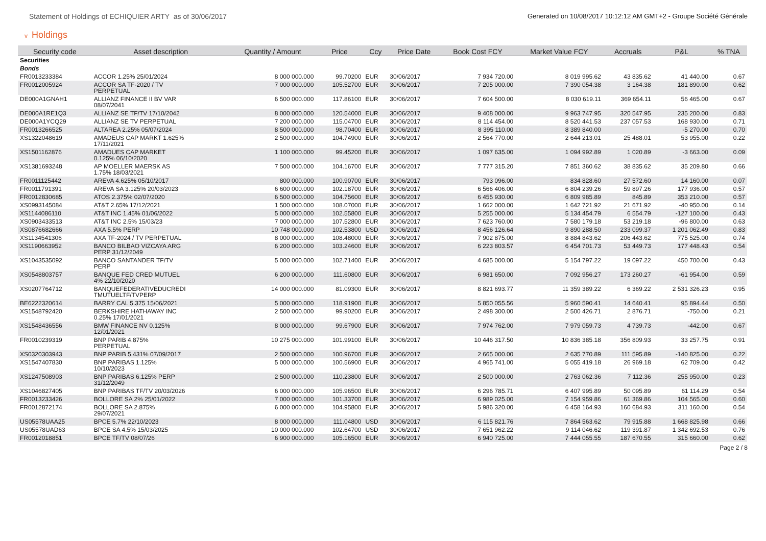Statement of Holdings of ECHIQUIER ARTY as of 30/06/2017
Generated on 10/08/2017 10:12:12 AM GMT+2 - Groupe Société Générale
v Holdings
| Security code | Asset description | Quantity / Amount | Price | Ccy | Price Date | Book Cost FCY | Market Value FCY | Accruals | P&L | % TNA |
| --- | --- | --- | --- | --- | --- | --- | --- | --- | --- | --- |
| Securities | | | | | | | | | | |
| Bonds | | | | | | | | | | |
| FR0013233384 | ACCOR 1.25% 25/01/2024 | 8 000 000.000 | 99.70200 | EUR | 30/06/2017 | 7 934 720.00 | 8 019 995.62 | 43 835.62 | 41 440.00 | 0.67 |
| FR0012005924 | ACCOR SA TF-2020 / TV PERPETUAL | 7 000 000.000 | 105.52700 | EUR | 30/06/2017 | 7 205 000.00 | 7 390 054.38 | 3 164.38 | 181 890.00 | 0.62 |
| DE000A1GNAH1 | ALLIANZ FINANCE II BV VAR 08/07/2041 | 6 500 000.000 | 117.86100 | EUR | 30/06/2017 | 7 604 500.00 | 8 030 619.11 | 369 654.11 | 56 465.00 | 0.67 |
| DE000A1RE1Q3 | ALLIANZ SE TF/TV 17/10/2042 | 8 000 000.000 | 120.54000 | EUR | 30/06/2017 | 9 408 000.00 | 9 963 747.95 | 320 547.95 | 235 200.00 | 0.83 |
| DE000A1YCQ29 | ALLIANZ SE TV PERPETUAL | 7 200 000.000 | 115.04700 | EUR | 30/06/2017 | 8 114 454.00 | 8 520 441.53 | 237 057.53 | 168 930.00 | 0.71 |
| FR0013266525 | ALTAREA 2.25% 05/07/2024 | 8 500 000.000 | 98.70400 | EUR | 30/06/2017 | 8 395 110.00 | 8 389 840.00 | | -5 270.00 | 0.70 |
| XS1322048619 | AMADEUS CAP MARKT 1.625% 17/11/2021 | 2 500 000.000 | 104.74900 | EUR | 30/06/2017 | 2 564 770.00 | 2 644 213.01 | 25 488.01 | 53 955.00 | 0.22 |
| XS1501162876 | AMADUES CAP MARKET 0.125% 06/10/2020 | 1 100 000.000 | 99.45200 | EUR | 30/06/2017 | 1 097 635.00 | 1 094 992.89 | 1 020.89 | -3 663.00 | 0.09 |
| XS1381693248 | AP MOELLER MAERSK AS 1.75% 18/03/2021 | 7 500 000.000 | 104.16700 | EUR | 30/06/2017 | 7 777 315.20 | 7 851 360.62 | 38 835.62 | 35 209.80 | 0.66 |
| FR0011125442 | AREVA 4.625% 05/10/2017 | 800 000.000 | 100.90700 | EUR | 30/06/2017 | 793 096.00 | 834 828.60 | 27 572.60 | 14 160.00 | 0.07 |
| FR0011791391 | AREVA SA 3.125% 20/03/2023 | 6 600 000.000 | 102.18700 | EUR | 30/06/2017 | 6 566 406.00 | 6 804 239.26 | 59 897.26 | 177 936.00 | 0.57 |
| FR0012830685 | ATOS 2.375% 02/07/2020 | 6 500 000.000 | 104.75600 | EUR | 30/06/2017 | 6 455 930.00 | 6 809 985.89 | 845.89 | 353 210.00 | 0.57 |
| XS0993145084 | AT&T 2.65% 17/12/2021 | 1 500 000.000 | 108.07000 | EUR | 30/06/2017 | 1 662 000.00 | 1 642 721.92 | 21 671.92 | -40 950.00 | 0.14 |
| XS1144086110 | AT&T INC 1.45% 01/06/2022 | 5 000 000.000 | 102.55800 | EUR | 30/06/2017 | 5 255 000.00 | 5 134 454.79 | 6 554.79 | -127 100.00 | 0.43 |
| XS0903433513 | AT&T INC 2.5% 15/03/23 | 7 000 000.000 | 107.52800 | EUR | 30/06/2017 | 7 623 760.00 | 7 580 179.18 | 53 219.18 | -96 800.00 | 0.63 |
| XS0876682666 | AXA 5.5% PERP | 10 748 000.000 | 102.53800 | USD | 30/06/2017 | 8 456 126.64 | 9 890 288.50 | 233 099.37 | 1 201 062.49 | 0.83 |
| XS1134541306 | AXA TF-2024 / TV PERPETUAL | 8 000 000.000 | 108.48000 | EUR | 30/06/2017 | 7 902 875.00 | 8 884 843.62 | 206 443.62 | 775 525.00 | 0.74 |
| XS1190663952 | BANCO BILBAO VIZCAYA ARG PERP 31/12/2049 | 6 200 000.000 | 103.24600 | EUR | 30/06/2017 | 6 223 803.57 | 6 454 701.73 | 53 449.73 | 177 448.43 | 0.54 |
| XS1043535092 | BANCO SANTANDER TF/TV PERP | 5 000 000.000 | 102.71400 | EUR | 30/06/2017 | 4 685 000.00 | 5 154 797.22 | 19 097.22 | 450 700.00 | 0.43 |
| XS0548803757 | BANQUE FED CRED MUTUEL 4% 22/10/2020 | 6 200 000.000 | 111.60800 | EUR | 30/06/2017 | 6 981 650.00 | 7 092 956.27 | 173 260.27 | -61 954.00 | 0.59 |
| XS0207764712 | BANQUEFEDERATIVEDUCREDI TMUTUELTF/TVPERP | 14 000 000.000 | 81.09300 | EUR | 30/06/2017 | 8 821 693.77 | 11 359 389.22 | 6 369.22 | 2 531 326.23 | 0.95 |
| BE6222320614 | BARRY CAL 5.375 15/06/2021 | 5 000 000.000 | 118.91900 | EUR | 30/06/2017 | 5 850 055.56 | 5 960 590.41 | 14 640.41 | 95 894.44 | 0.50 |
| XS1548792420 | BERKSHIRE HATHAWAY INC 0.25% 17/01/2021 | 2 500 000.000 | 99.90200 | EUR | 30/06/2017 | 2 498 300.00 | 2 500 426.71 | 2 876.71 | -750.00 | 0.21 |
| XS1548436556 | BMW FINANCE NV 0.125% 12/01/2021 | 8 000 000.000 | 99.67900 | EUR | 30/06/2017 | 7 974 762.00 | 7 979 059.73 | 4 739.73 | -442.00 | 0.67 |
| FR0010239319 | BNP PARIB 4.875% PERPETUAL | 10 275 000.000 | 101.99100 | EUR | 30/06/2017 | 10 446 317.50 | 10 836 385.18 | 356 809.93 | 33 257.75 | 0.91 |
| XS0320303943 | BNP PARIB 5.431% 07/09/2017 | 2 500 000.000 | 100.96700 | EUR | 30/06/2017 | 2 665 000.00 | 2 635 770.89 | 111 595.89 | -140 825.00 | 0.22 |
| XS1547407830 | BNP PARIBAS 1.125% 10/10/2023 | 5 000 000.000 | 100.56900 | EUR | 30/06/2017 | 4 965 741.00 | 5 055 419.18 | 26 969.18 | 62 709.00 | 0.42 |
| XS1247508903 | BNP PARIBAS 6.125% PERP 31/12/2049 | 2 500 000.000 | 110.23800 | EUR | 30/06/2017 | 2 500 000.00 | 2 763 062.36 | 7 112.36 | 255 950.00 | 0.23 |
| XS1046827405 | BNP PARIBAS TF/TV 20/03/2026 | 6 000 000.000 | 105.96500 | EUR | 30/06/2017 | 6 296 785.71 | 6 407 995.89 | 50 095.89 | 61 114.29 | 0.54 |
| FR0013233426 | BOLLORE SA 2% 25/01/2022 | 7 000 000.000 | 101.33700 | EUR | 30/06/2017 | 6 989 025.00 | 7 154 959.86 | 61 369.86 | 104 565.00 | 0.60 |
| FR0012872174 | BOLLORE SA 2.875% 29/07/2021 | 6 000 000.000 | 104.95800 | EUR | 30/06/2017 | 5 986 320.00 | 6 458 164.93 | 160 684.93 | 311 160.00 | 0.54 |
| US05578UAA25 | BPCE 5.7% 22/10/2023 | 8 000 000.000 | 111.04800 | USD | 30/06/2017 | 6 115 821.76 | 7 864 563.62 | 79 915.88 | 1 668 825.98 | 0.66 |
| US05578UAD63 | BPCE SA 4.5% 15/03/2025 | 10 000 000.000 | 102.64700 | USD | 30/06/2017 | 7 651 962.22 | 9 114 046.62 | 119 391.87 | 1 342 692.53 | 0.76 |
| FR0012018851 | BPCE TF/TV 08/07/26 | 6 900 000.000 | 105.16500 | EUR | 30/06/2017 | 6 940 725.00 | 7 444 055.55 | 187 670.55 | 315 660.00 | 0.62 |
Page 2 / 8